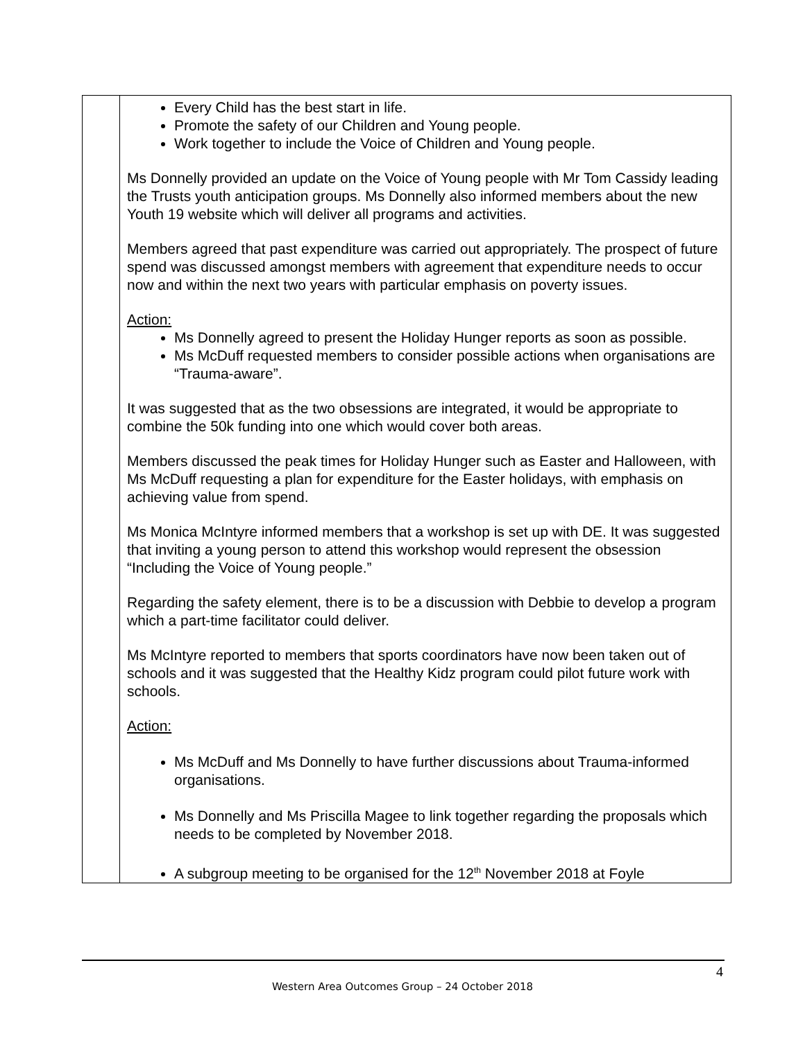| | Every Child has the best start in life. Promote the safety of our Children and Young people. Work together to include the Voice of Children and Young people. Ms Donnelly provided an update on the Voice of Young people with Mr Tom Cassidy leading the Trusts youth anticipation groups. Ms Donnelly also informed members about the new Youth 19 website which will deliver all programs and activities. Members agreed that past expenditure was carried out appropriately. The prospect of future spend was discussed amongst members with agreement that expenditure needs to occur now and within the next two years with particular emphasis on poverty issues. Action: Ms Donnelly agreed to present the Holiday Hunger reports as soon as possible. Ms McDuff requested members to consider possible actions when organisations are “Trauma-aware”. It was suggested that as the two obsessions are integrated, it would be appropriate to combine the 50k funding into one which would cover both areas. Members discussed the peak times for Holiday Hunger such as Easter and Halloween, with Ms McDuff requesting a plan for expenditure for the Easter holidays, with emphasis on achieving value from spend. Ms Monica McIntyre informed members that a workshop is set up with DE. It was suggested that inviting a young person to attend this workshop would represent the obsession “Including the Voice of Young people.” Regarding the safety element, there is to be a discussion with Debbie to develop a program which a part-time facilitator could deliver. Ms McIntyre reported to members that sports coordinators have now been taken out of schools and it was suggested that the Healthy Kidz program could pilot future work with schools. Action: Ms McDuff and Ms Donnelly to have further discussions about Trauma-informed organisations. Ms Donnelly and Ms Priscilla Magee to link together regarding the proposals which needs to be completed by November 2018. A subgroup meeting to be organised for the 12<sup>th</sup> November 2018 at Foyle |
4
Western Area Outcomes Group – 24 October 2018